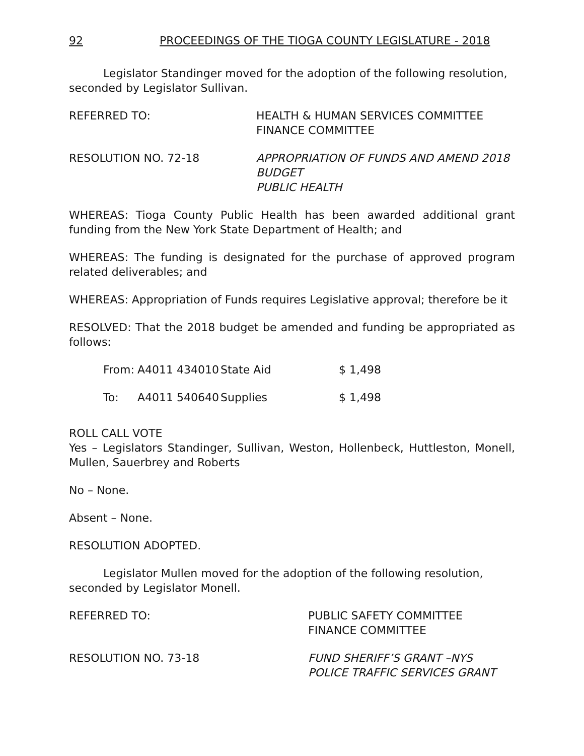92 PROCEEDINGS OF THE TIOGA COUNTY LEGISLATURE - 2018
Legislator Standinger moved for the adoption of the following resolution, seconded by Legislator Sullivan.
REFERRED TO: HEALTH & HUMAN SERVICES COMMITTEE
FINANCE COMMITTEE
RESOLUTION NO. 72-18 APPROPRIATION OF FUNDS AND AMEND 2018 BUDGET
PUBLIC HEALTH
WHEREAS: Tioga County Public Health has been awarded additional grant funding from the New York State Department of Health; and
WHEREAS: The funding is designated for the purchase of approved program related deliverables; and
WHEREAS: Appropriation of Funds requires Legislative approval; therefore be it
RESOLVED: That the 2018 budget be amended and funding be appropriated as follows:
| From: | A4011 434010 | State Aid | $ 1,498 |
| To: | A4011 540640 | Supplies | $ 1,498 |
ROLL CALL VOTE
Yes – Legislators Standinger, Sullivan, Weston, Hollenbeck, Huttleston, Monell, Mullen, Sauerbrey and Roberts
No – None.
Absent – None.
RESOLUTION ADOPTED.
Legislator Mullen moved for the adoption of the following resolution, seconded by Legislator Monell.
REFERRED TO: PUBLIC SAFETY COMMITTEE
FINANCE COMMITTEE
RESOLUTION NO. 73-18 FUND SHERIFF’S GRANT –NYS POLICE TRAFFIC SERVICES GRANT